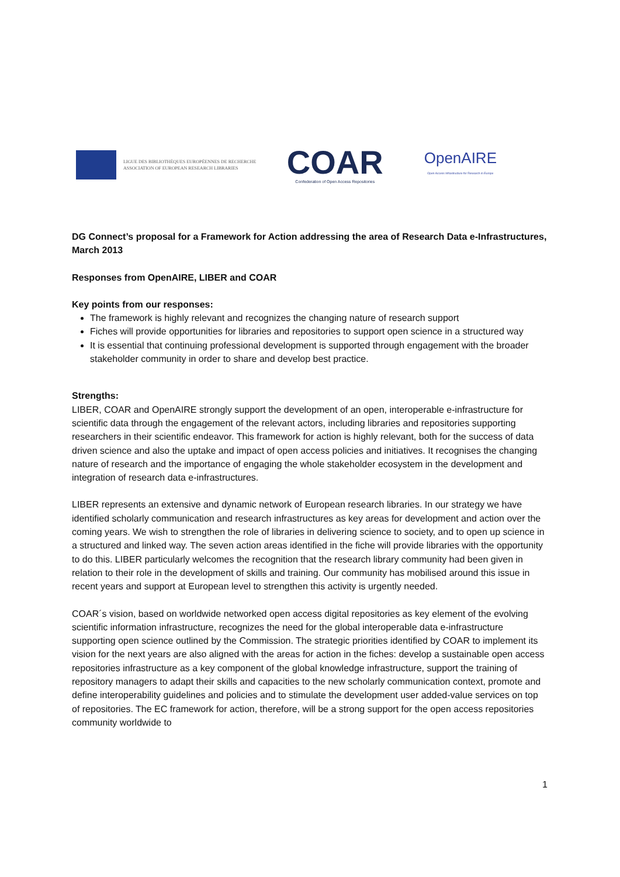LIGUE DES BIBLIOTHÈQUES EUROPÉENNES DE RECHERCHE
ASSOCIATION OF EUROPEAN RESEARCH LIBRARIES
COAR
Confederation of Open Access Repositories
OpenAIRE
Open Access Infrastructure for Research in Europe
DG Connect’s proposal for a Framework for Action addressing the area of Research Data e-Infrastructures, March 2013
Responses from OpenAIRE, LIBER and COAR
Key points from our responses:
The framework is highly relevant and recognizes the changing nature of research support
Fiches will provide opportunities for libraries and repositories to support open science in a structured way
It is essential that continuing professional development is supported through engagement with the broader stakeholder community in order to share and develop best practice.
Strengths:
LIBER, COAR and OpenAIRE strongly support the development of an open, interoperable e-infrastructure for scientific data through the engagement of the relevant actors, including libraries and repositories supporting researchers in their scientific endeavor. This framework for action is highly relevant, both for the success of data driven science and also the uptake and impact of open access policies and initiatives. It recognises the changing nature of research and the importance of engaging the whole stakeholder ecosystem in the development and integration of research data e-infrastructures.
LIBER represents an extensive and dynamic network of European research libraries. In our strategy we have identified scholarly communication and research infrastructures as key areas for development and action over the coming years. We wish to strengthen the role of libraries in delivering science to society, and to open up science in a structured and linked way. The seven action areas identified in the fiche will provide libraries with the opportunity to do this. LIBER particularly welcomes the recognition that the research library community had been given in relation to their role in the development of skills and training. Our community has mobilised around this issue in recent years and support at European level to strengthen this activity is urgently needed.
COAR´s vision, based on worldwide networked open access digital repositories as key element of the evolving scientific information infrastructure, recognizes the need for the global interoperable data e-infrastructure supporting open science outlined by the Commission. The strategic priorities identified by COAR to implement its vision for the next years are also aligned with the areas for action in the fiches: develop a sustainable open access repositories infrastructure as a key component of the global knowledge infrastructure, support the training of repository managers to adapt their skills and capacities to the new scholarly communication context, promote and define interoperability guidelines and policies and to stimulate the development user added-value services on top of repositories. The EC framework for action, therefore, will be a strong support for the open access repositories community worldwide to
1